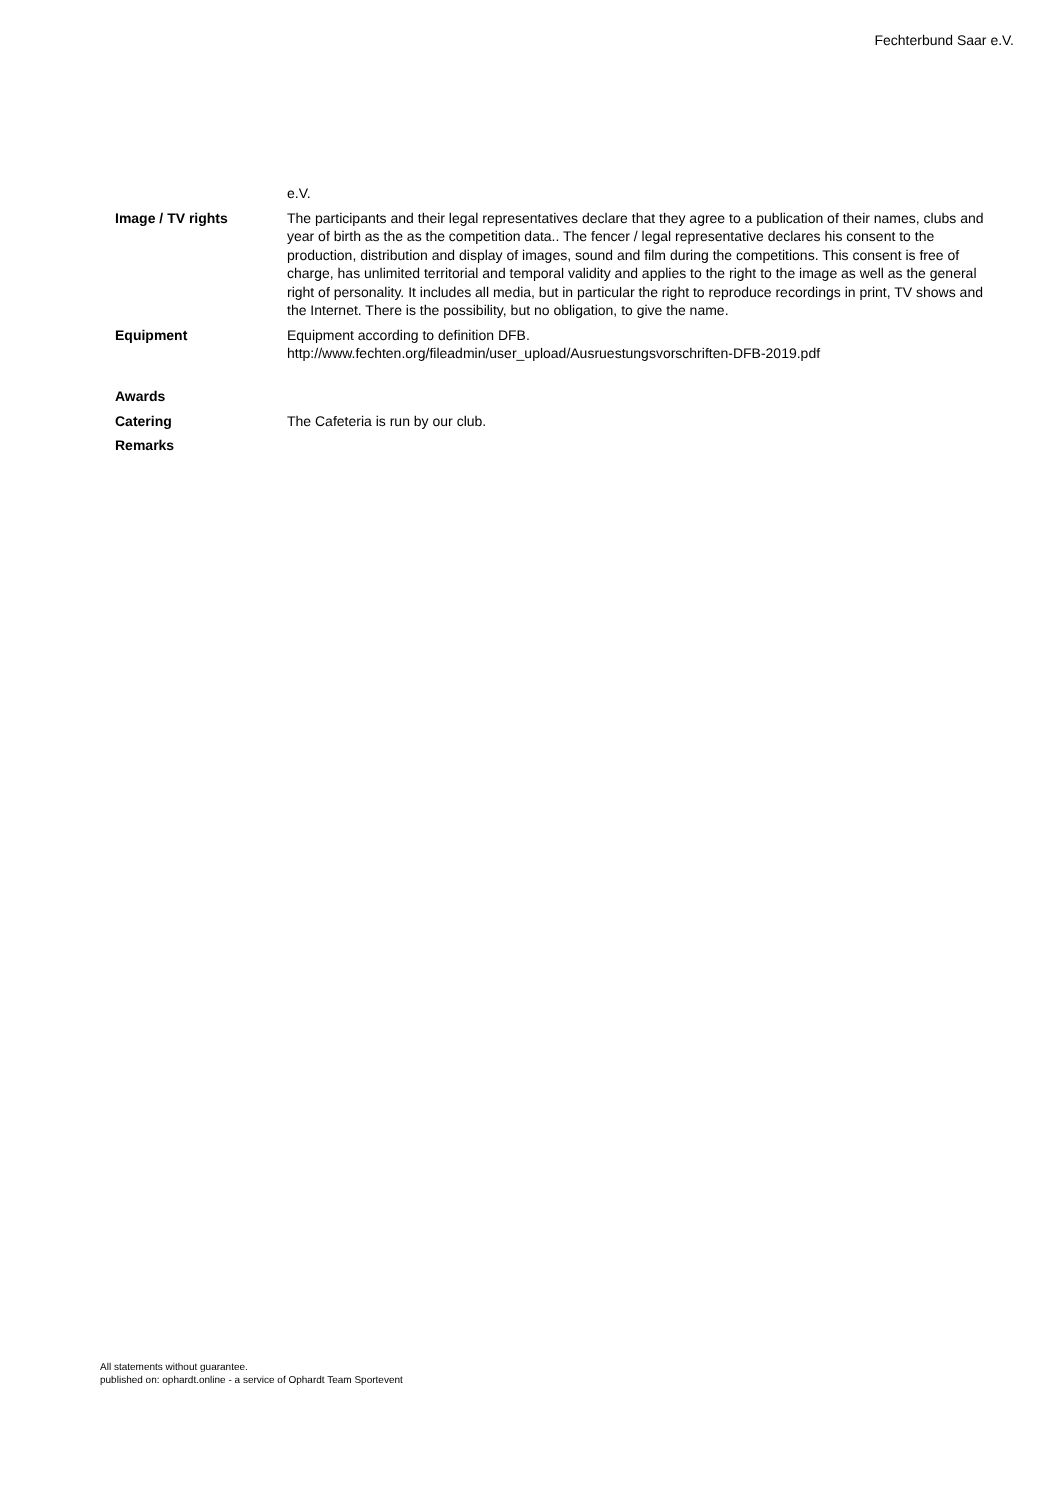Fechterbund Saar e.V.
| | e.V. |
| Image / TV rights | The participants and their legal representatives declare that they agree to a publication of their names, clubs and year of birth as the as the competition data.. The fencer / legal representative declares his consent to the production, distribution and display of images, sound and film during the competitions. This consent is free of charge, has unlimited territorial and temporal validity and applies to the right to the image as well as the general right of personality. It includes all media, but in particular the right to reproduce recordings in print, TV shows and the Internet. There is the possibility, but no obligation, to give the name. |
| Equipment | Equipment according to definition DFB. http://www.fechten.org/fileadmin/user_upload/Ausruestungsvorschriften-DFB-2019.pdf |
| Awards | |
| Catering | The Cafeteria is run by our club. |
| Remarks | |
All statements without guarantee.
published on: ophardt.online - a service of Ophardt Team Sportevent